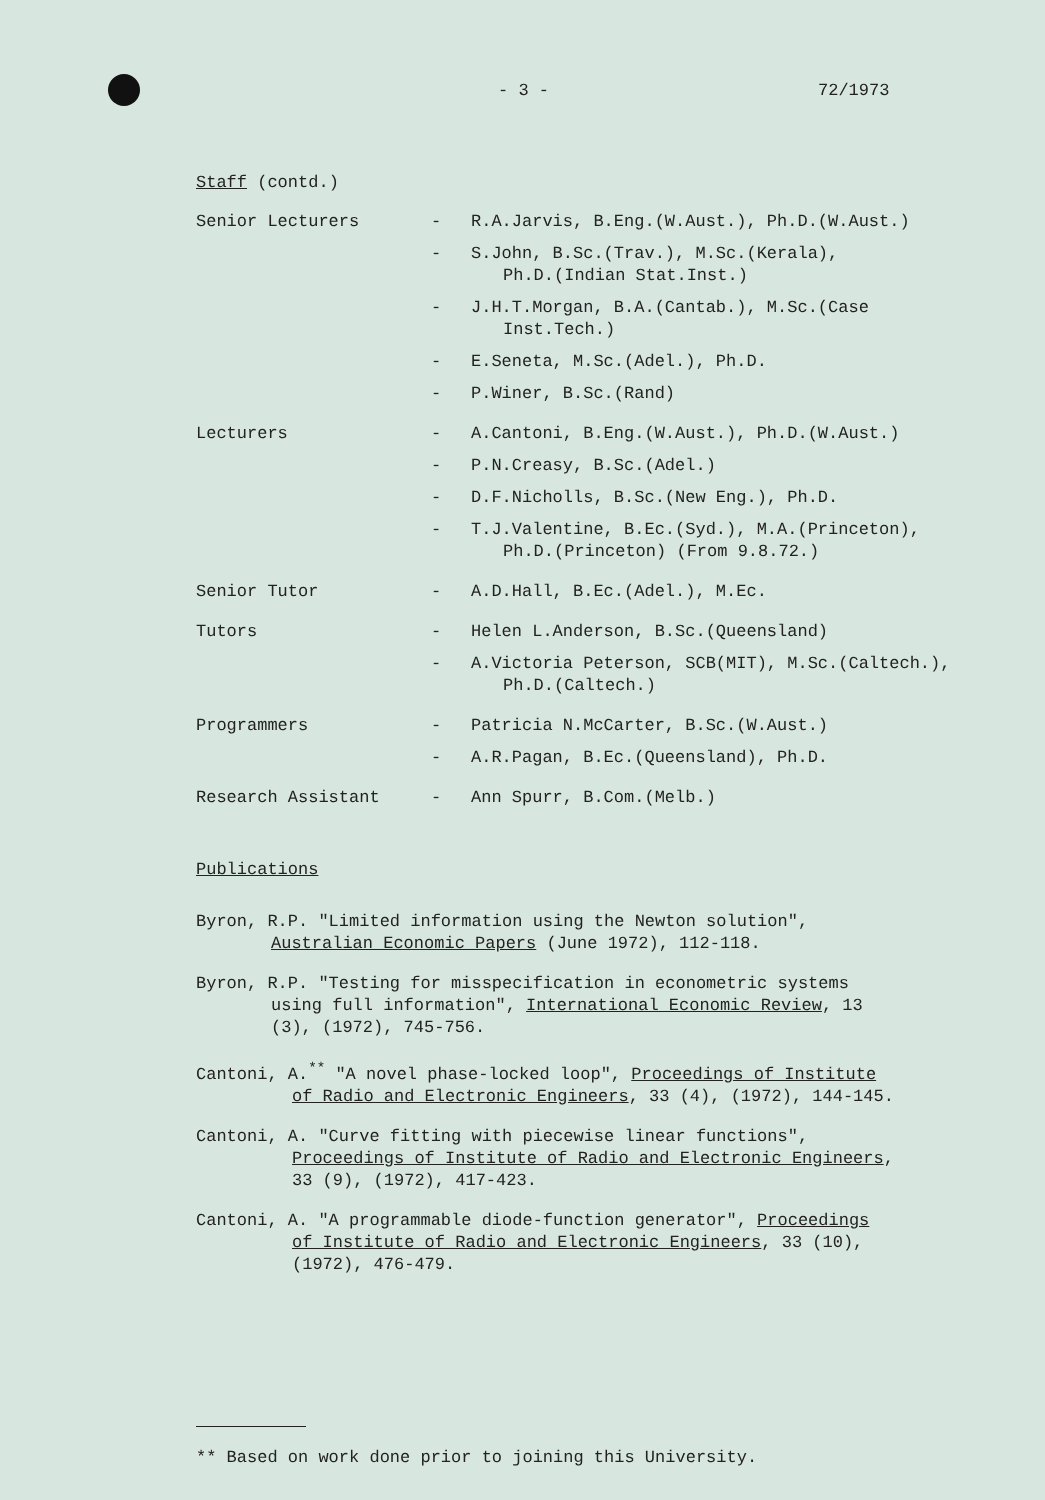- 3 - 72/1973
Staff (contd.)
Senior Lecturers - R.A.Jarvis, B.Eng.(W.Aust.), Ph.D.(W.Aust.)
- S.John, B.Sc.(Trav.), M.Sc.(Kerala),
Ph.D.(Indian Stat.Inst.)
- J.H.T.Morgan, B.A.(Cantab.), M.Sc.(Case
Inst.Tech.)
- E.Seneta, M.Sc.(Adel.), Ph.D.
- P.Winer, B.Sc.(Rand)
Lecturers - A.Cantoni, B.Eng.(W.Aust.), Ph.D.(W.Aust.)
- P.N.Creasy, B.Sc.(Adel.)
- D.F.Nicholls, B.Sc.(New Eng.), Ph.D.
- T.J.Valentine, B.Ec.(Syd.), M.A.(Princeton),
Ph.D.(Princeton) (From 9.8.72.)
Senior Tutor - A.D.Hall, B.Ec.(Adel.), M.Ec.
Tutors - Helen L.Anderson, B.Sc.(Queensland)
- A.Victoria Peterson, SCB(MIT), M.Sc.(Caltech.),
Ph.D.(Caltech.)
Programmers - Patricia N.McCarter, B.Sc.(W.Aust.)
- A.R.Pagan, B.Ec.(Queensland), Ph.D.
Research Assistant - Ann Spurr, B.Com.(Melb.)
Publications
Byron, R.P. "Limited information using the Newton solution",
Australian Economic Papers (June 1972), 112-118.
Byron, R.P. "Testing for misspecification in econometric systems
using full information", International Economic Review, 13
(3), (1972), 745-756.
Cantoni, A.<sup>**</sup> "A novel phase-locked loop", Proceedings of Institute
of Radio and Electronic Engineers, 33 (4), (1972), 144-145.
Cantoni, A. "Curve fitting with piecewise linear functions",
Proceedings of Institute of Radio and Electronic Engineers,
33 (9), (1972), 417-423.
Cantoni, A. "A programmable diode-function generator", Proceedings
of Institute of Radio and Electronic Engineers, 33 (10),
(1972), 476-479.
** Based on work done prior to joining this University.